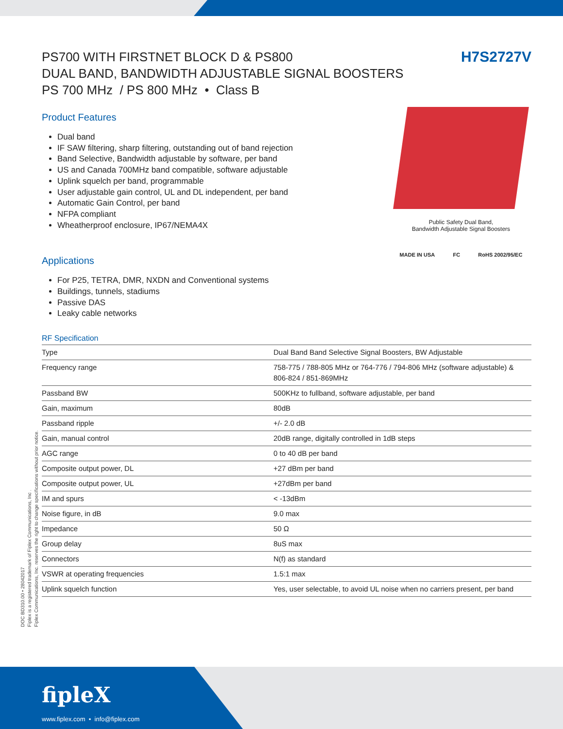H7S2727V
PS700 WITH FIRSTNET BLOCK D & PS800
DUAL BAND, BANDWIDTH ADJUSTABLE SIGNAL BOOSTERS
PS 700 MHz / PS 800 MHz • Class B
Public Safety Dual Band,
Bandwidth Adjustable Signal Boosters
MADE IN USA FC RoHS 2002/95/EC
Product Features
Dual band
IF SAW filtering, sharp filtering, outstanding out of band rejection
Band Selective, Bandwidth adjustable by software, per band
US and Canada 700MHz band compatible, software adjustable
Uplink squelch per band, programmable
User adjustable gain control, UL and DL independent, per band
Automatic Gain Control, per band
NFPA compliant
Wheatherproof enclosure, IP67/NEMA4X
Applications
For P25, TETRA, DMR, NXDN and Conventional systems
Buildings, tunnels, stadiums
Passive DAS
Leaky cable networks
RF Specification
| Type | Dual Band Band Selective Signal Boosters, BW Adjustable |
| Frequency range | 758-775 / 788-805 MHz or 764-776 / 794-806 MHz (software adjustable) & 806-824 / 851-869MHz |
| Passband BW | 500KHz to fullband, software adjustable, per band |
| Gain, maximum | 80dB |
| Passband ripple | +/- 2.0 dB |
| Gain, manual control | 20dB range, digitally controlled in 1dB steps |
| AGC range | 0 to 40 dB per band |
| Composite output power, DL | +27 dBm per band |
| Composite output power, UL | +27dBm per band |
| IM and spurs | < -13dBm |
| Noise figure, in dB | 9.0 max |
| Impedance | 50 Ω |
| Group delay | 8uS max |
| Connectors | N(f) as standard |
| VSWR at operating frequencies | 1.5:1 max |
| Uplink squelch function | Yes, user selectable, to avoid UL noise when no carriers present, per band |
DOC BD310.00 • 28042017
Fiplex is a registered trademark of Fiplex Communications, Inc .
Fiplex Communications, Inc. reserves the right to change specifications without prior notice.
fipleX
www.fiplex.com • info@fiplex.com